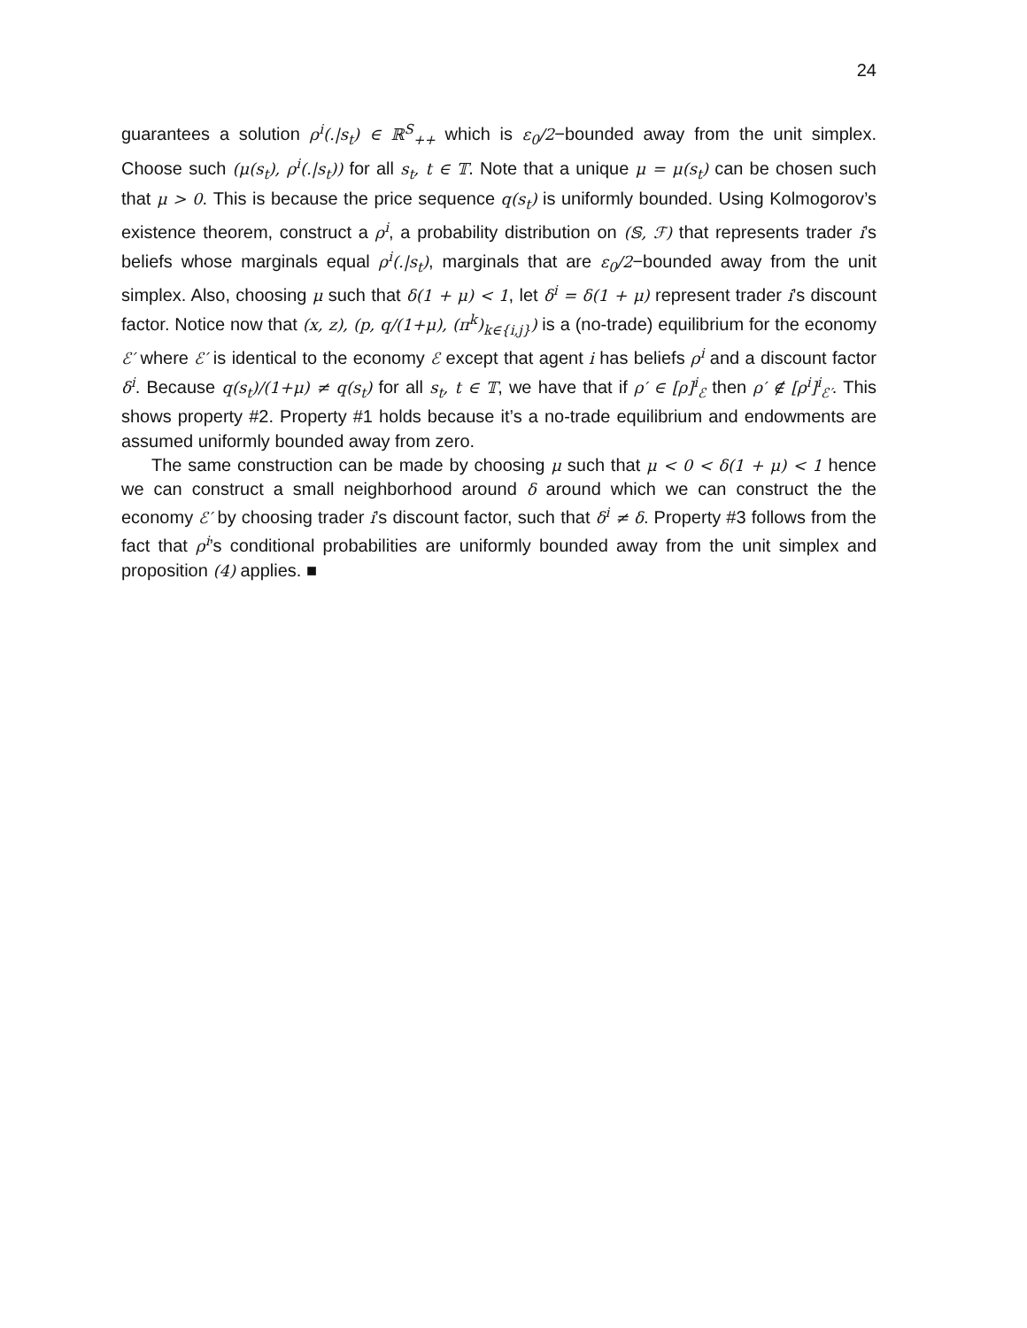24
guarantees a solution ρ<sup>i</sup>(.|s<sub>t</sub>) ∈ ℝ<sup>S</sup><sub>++</sub> which is ε<sub>0</sub>/2−bounded away from the unit simplex. Choose such (μ(s<sub>t</sub>), ρ<sup>i</sup>(.|s<sub>t</sub>)) for all s<sub>t</sub>, t ∈ 𝕋. Note that a unique μ = μ(s<sub>t</sub>) can be chosen such that μ > 0. This is because the price sequence q(s<sub>t</sub>) is uniformly bounded. Using Kolmogorov’s existence theorem, construct a ρ<sup>i</sup>, a probability distribution on (𝕊, ℱ) that represents trader i’s beliefs whose marginals equal ρ<sup>i</sup>(.|s<sub>t</sub>), marginals that are ε<sub>0</sub>/2−bounded away from the unit simplex. Also, choosing μ such that δ(1 + μ) < 1, let δ<sup>i</sup> = δ(1 + μ) represent trader i’s discount factor. Notice now that (x, z), (p, q/(1+μ), (π<sup>k</sup>)<sub>k∈{i,j}</sub>) is a (no-trade) equilibrium for the economy ℰ′ where ℰ′ is identical to the economy ℰ except that agent i has beliefs ρ<sup>i</sup> and a discount factor δ<sup>i</sup>. Because q(s<sub>t</sub>)/(1+μ) ≠ q(s<sub>t</sub>) for all s<sub>t</sub>, t ∈ 𝕋, we have that if ρ′ ∈ [ρ]<sup>i</sup><sub>ℰ</sub> then ρ′ ∉ [ρ<sup>i</sup>]<sup>i</sup><sub>ℰ′</sub>. This shows property #2. Property #1 holds because it’s a no-trade equilibrium and endowments are assumed uniformly bounded away from zero.
The same construction can be made by choosing μ such that μ < 0 < δ(1 + μ) < 1 hence we can construct a small neighborhood around δ around which we can construct the the economy ℰ′ by choosing trader i’s discount factor, such that δ<sup>i</sup> ≠ δ. Property #3 follows from the fact that ρ<sup>i</sup>’s conditional probabilities are uniformly bounded away from the unit simplex and proposition (4) applies. ■